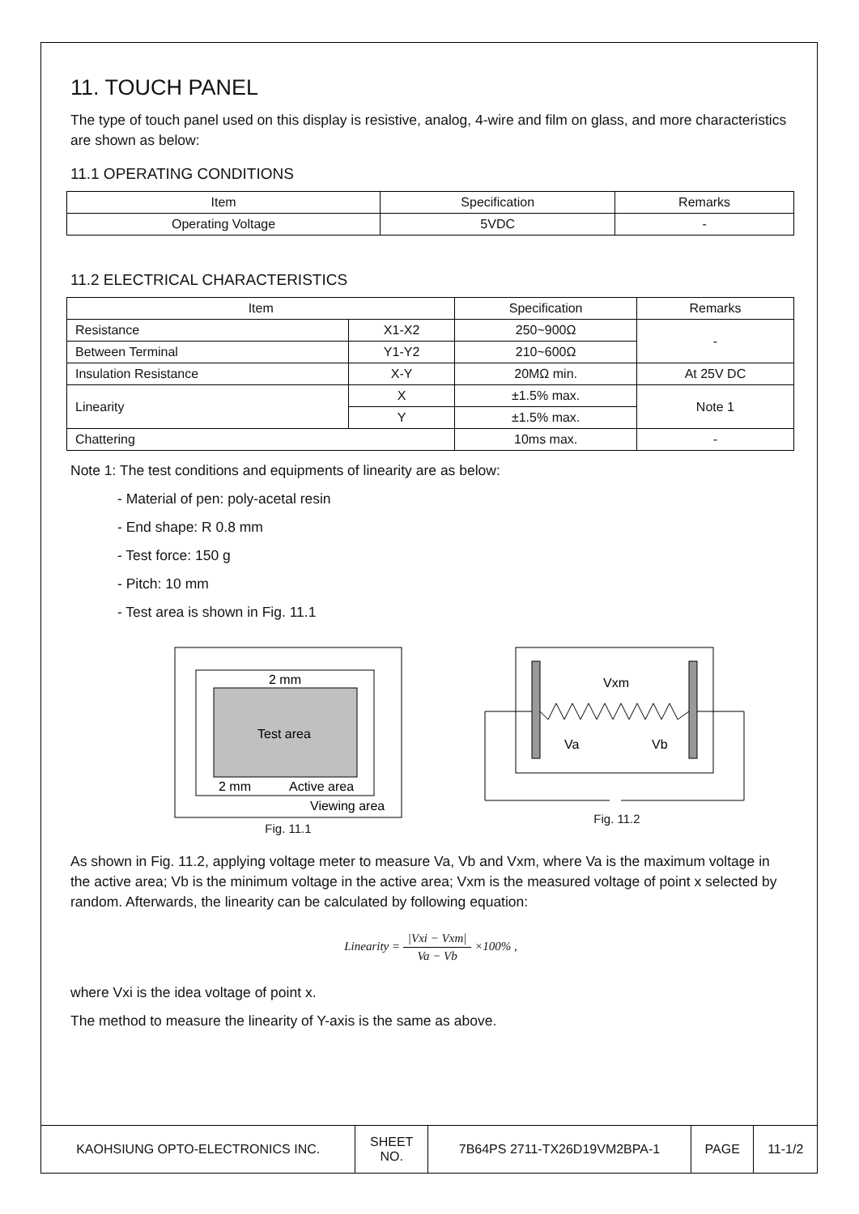11. TOUCH PANEL
The type of touch panel used on this display is resistive, analog, 4-wire and film on glass, and more characteristics are shown as below:
11.1 OPERATING CONDITIONS
| Item | Specification | Remarks |
| --- | --- | --- |
| Operating Voltage | 5VDC | - |
11.2 ELECTRICAL CHARACTERISTICS
| Item | | Specification | Remarks |
| --- | --- | --- | --- |
| Resistance | X1-X2 | 250~900Ω | - |
| Between Terminal | Y1-Y2 | 210~600Ω | |
| Insulation Resistance | X-Y | 20MΩ min. | At 25V DC |
| Linearity | X | ±1.5% max. | Note 1 |
| | Y | ±1.5% max. | |
| Chattering | | 10ms max. | - |
Note 1: The test conditions and equipments of linearity are as below:
- Material of pen: poly-acetal resin
- End shape: R 0.8 mm
- Test force: 150 g
- Pitch: 10 mm
- Test area is shown in Fig. 11.1
2 mm
Test area
2 mm
Active area
Viewing area
Fig. 11.1
Vxm
Va
Vb
Fig. 11.2
As shown in Fig. 11.2, applying voltage meter to measure Va, Vb and Vxm, where Va is the maximum voltage in the active area; Vb is the minimum voltage in the active area; Vxm is the measured voltage of point x selected by random. Afterwards, the linearity can be calculated by following equation:
Linearity = |Vxi − Vxm| Va − Vb ×100% ,
where Vxi is the idea voltage of point x.
The method to measure the linearity of Y-axis is the same as above.
| KAOHSIUNG OPTO-ELECTRONICS INC. | SHEET NO. | 7B64PS 2711-TX26D19VM2BPA-1 | PAGE | 11-1/2 |